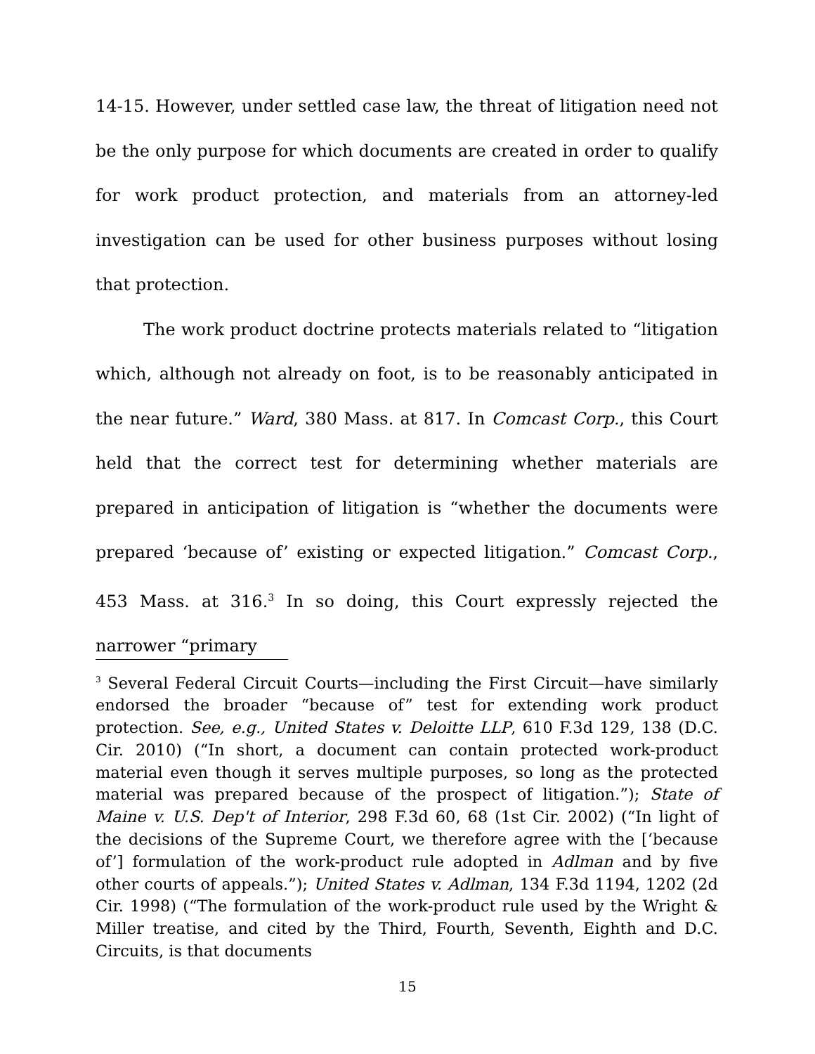14-15. However, under settled case law, the threat of litigation need not be the only purpose for which documents are created in order to qualify for work product protection, and materials from an attorney-led investigation can be used for other business purposes without losing that protection.
The work product doctrine protects materials related to “litigation which, although not already on foot, is to be reasonably anticipated in the near future.” Ward, 380 Mass. at 817. In Comcast Corp., this Court held that the correct test for determining whether materials are prepared in anticipation of litigation is “whether the documents were prepared ‘because of’ existing or expected litigation.” Comcast Corp., 453 Mass. at 316.<sup>3</sup> In so doing, this Court expressly rejected the narrower “primary
<sup>3</sup> Several Federal Circuit Courts—including the First Circuit—have similarly endorsed the broader “because of” test for extending work product protection. See, e.g., United States v. Deloitte LLP, 610 F.3d 129, 138 (D.C. Cir. 2010) (“In short, a document can contain protected work-product material even though it serves multiple purposes, so long as the protected material was prepared because of the prospect of litigation.”); State of Maine v. U.S. Dep't of Interior, 298 F.3d 60, 68 (1st Cir. 2002) (“In light of the decisions of the Supreme Court, we therefore agree with the [‘because of’] formulation of the work-product rule adopted in Adlman and by five other courts of appeals.”); United States v. Adlman, 134 F.3d 1194, 1202 (2d Cir. 1998) (“The formulation of the work-product rule used by the Wright & Miller treatise, and cited by the Third, Fourth, Seventh, Eighth and D.C. Circuits, is that documents
15